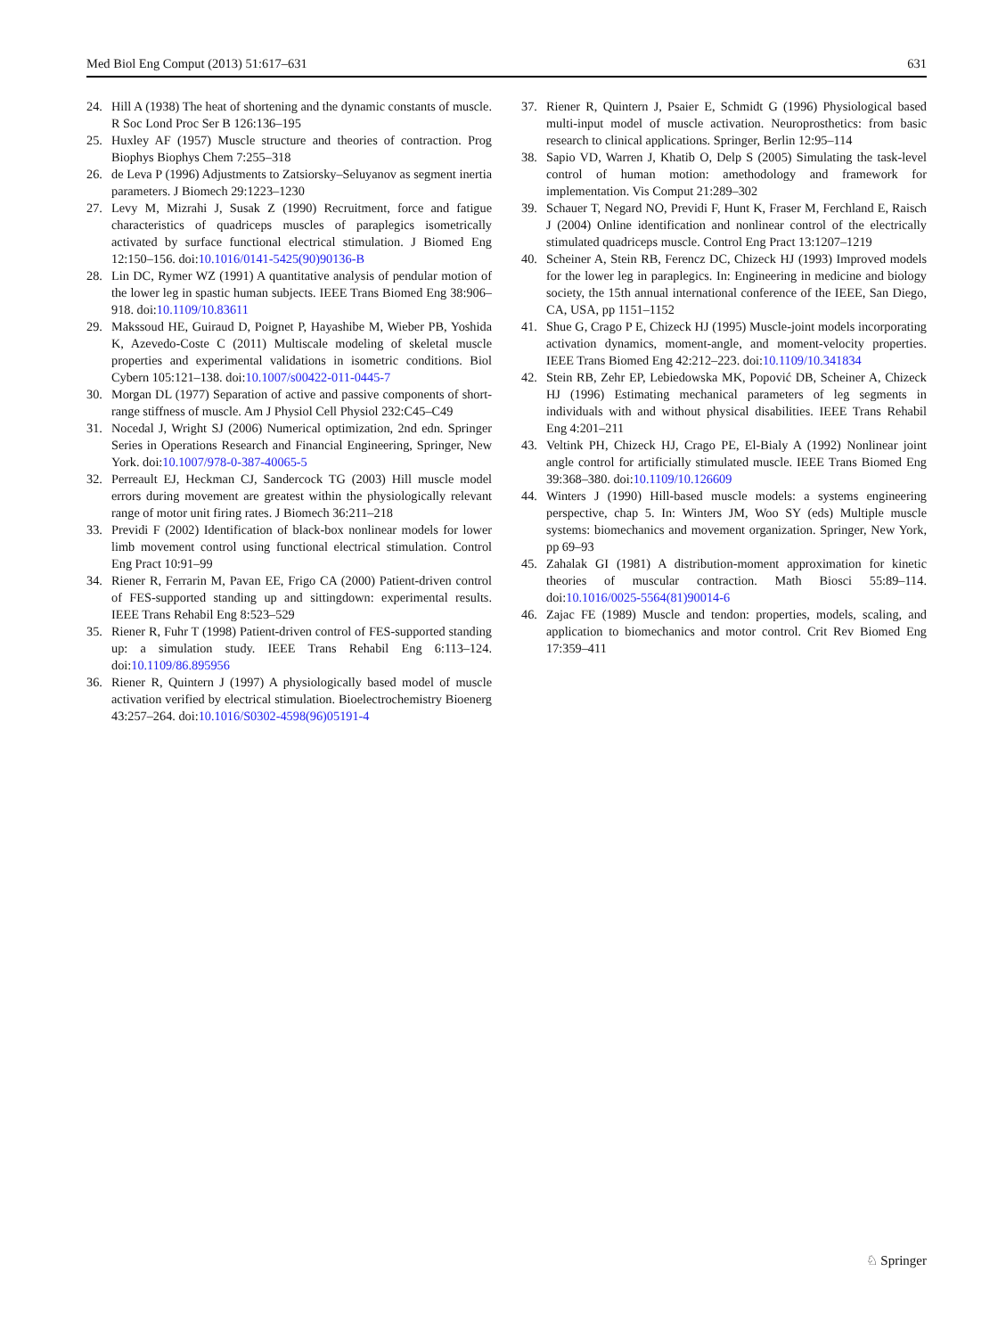Med Biol Eng Comput (2013) 51:617–631 631
24. Hill A (1938) The heat of shortening and the dynamic constants of muscle. R Soc Lond Proc Ser B 126:136–195
25. Huxley AF (1957) Muscle structure and theories of contraction. Prog Biophys Biophys Chem 7:255–318
26. de Leva P (1996) Adjustments to Zatsiorsky–Seluyanov as segment inertia parameters. J Biomech 29:1223–1230
27. Levy M, Mizrahi J, Susak Z (1990) Recruitment, force and fatigue characteristics of quadriceps muscles of paraplegics isometrically activated by surface functional electrical stimulation. J Biomed Eng 12:150–156. doi:10.1016/0141-5425(90)90136-B
28. Lin DC, Rymer WZ (1991) A quantitative analysis of pendular motion of the lower leg in spastic human subjects. IEEE Trans Biomed Eng 38:906–918. doi:10.1109/10.83611
29. Makssoud HE, Guiraud D, Poignet P, Hayashibe M, Wieber PB, Yoshida K, Azevedo-Coste C (2011) Multiscale modeling of skeletal muscle properties and experimental validations in isometric conditions. Biol Cybern 105:121–138. doi:10.1007/s00422-011-0445-7
30. Morgan DL (1977) Separation of active and passive components of short-range stiffness of muscle. Am J Physiol Cell Physiol 232:C45–C49
31. Nocedal J, Wright SJ (2006) Numerical optimization, 2nd edn. Springer Series in Operations Research and Financial Engineering, Springer, New York. doi:10.1007/978-0-387-40065-5
32. Perreault EJ, Heckman CJ, Sandercock TG (2003) Hill muscle model errors during movement are greatest within the physiologically relevant range of motor unit firing rates. J Biomech 36:211–218
33. Previdi F (2002) Identification of black-box nonlinear models for lower limb movement control using functional electrical stimulation. Control Eng Pract 10:91–99
34. Riener R, Ferrarin M, Pavan EE, Frigo CA (2000) Patient-driven control of FES-supported standing up and sittingdown: experimental results. IEEE Trans Rehabil Eng 8:523–529
35. Riener R, Fuhr T (1998) Patient-driven control of FES-supported standing up: a simulation study. IEEE Trans Rehabil Eng 6:113–124. doi:10.1109/86.895956
36. Riener R, Quintern J (1997) A physiologically based model of muscle activation verified by electrical stimulation. Bioelectrochemistry Bioenerg 43:257–264. doi:10.1016/S0302-4598(96)05191-4
37. Riener R, Quintern J, Psaier E, Schmidt G (1996) Physiological based multi-input model of muscle activation. Neuroprosthetics: from basic research to clinical applications. Springer, Berlin 12:95–114
38. Sapio VD, Warren J, Khatib O, Delp S (2005) Simulating the task-level control of human motion: amethodology and framework for implementation. Vis Comput 21:289–302
39. Schauer T, Negard NO, Previdi F, Hunt K, Fraser M, Ferchland E, Raisch J (2004) Online identification and nonlinear control of the electrically stimulated quadriceps muscle. Control Eng Pract 13:1207–1219
40. Scheiner A, Stein RB, Ferencz DC, Chizeck HJ (1993) Improved models for the lower leg in paraplegics. In: Engineering in medicine and biology society, the 15th annual international conference of the IEEE, San Diego, CA, USA, pp 1151–1152
41. Shue G, Crago P E, Chizeck HJ (1995) Muscle-joint models incorporating activation dynamics, moment-angle, and moment-velocity properties. IEEE Trans Biomed Eng 42:212–223. doi:10.1109/10.341834
42. Stein RB, Zehr EP, Lebiedowska MK, Popović DB, Scheiner A, Chizeck HJ (1996) Estimating mechanical parameters of leg segments in individuals with and without physical disabilities. IEEE Trans Rehabil Eng 4:201–211
43. Veltink PH, Chizeck HJ, Crago PE, El-Bialy A (1992) Nonlinear joint angle control for artificially stimulated muscle. IEEE Trans Biomed Eng 39:368–380. doi:10.1109/10.126609
44. Winters J (1990) Hill-based muscle models: a systems engineering perspective, chap 5. In: Winters JM, Woo SY (eds) Multiple muscle systems: biomechanics and movement organization. Springer, New York, pp 69–93
45. Zahalak GI (1981) A distribution-moment approximation for kinetic theories of muscular contraction. Math Biosci 55:89–114. doi:10.1016/0025-5564(81)90014-6
46. Zajac FE (1989) Muscle and tendon: properties, models, scaling, and application to biomechanics and motor control. Crit Rev Biomed Eng 17:359–411
♘ Springer